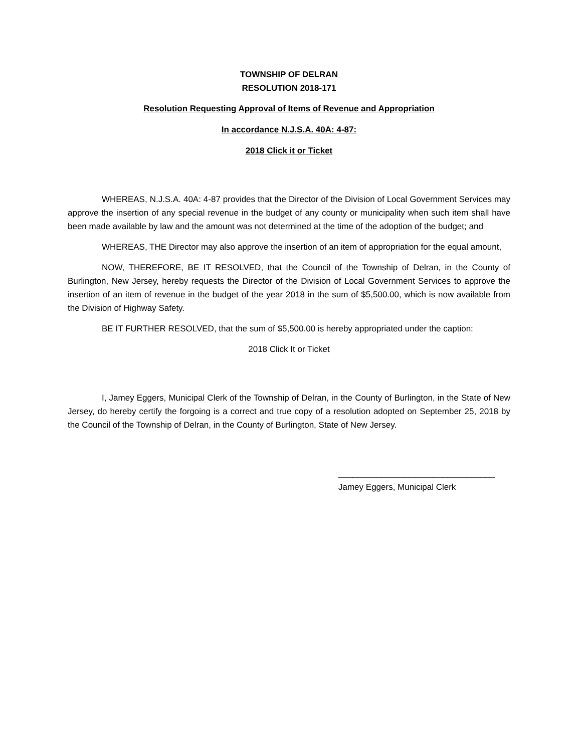TOWNSHIP OF DELRAN
RESOLUTION 2018-171
Resolution Requesting Approval of Items of Revenue and Appropriation
In accordance N.J.S.A. 40A: 4-87:
2018 Click it or Ticket
WHEREAS, N.J.S.A. 40A: 4-87 provides that the Director of the Division of Local Government Services may approve the insertion of any special revenue in the budget of any county or municipality when such item shall have been made available by law and the amount was not determined at the time of the adoption of the budget; and
WHEREAS, THE Director may also approve the insertion of an item of appropriation for the equal amount,
NOW, THEREFORE, BE IT RESOLVED, that the Council of the Township of Delran, in the County of Burlington, New Jersey, hereby requests the Director of the Division of Local Government Services to approve the insertion of an item of revenue in the budget of the year 2018 in the sum of $5,500.00, which is now available from the Division of Highway Safety.
BE IT FURTHER RESOLVED, that the sum of $5,500.00 is hereby appropriated under the caption:
2018 Click It or Ticket
I, Jamey Eggers, Municipal Clerk of the Township of Delran, in the County of Burlington, in the State of New Jersey, do hereby certify the forgoing is a correct and true copy of a resolution adopted on September 25, 2018 by the Council of the Township of Delran, in the County of Burlington, State of New Jersey.
_________________________________
Jamey Eggers, Municipal Clerk